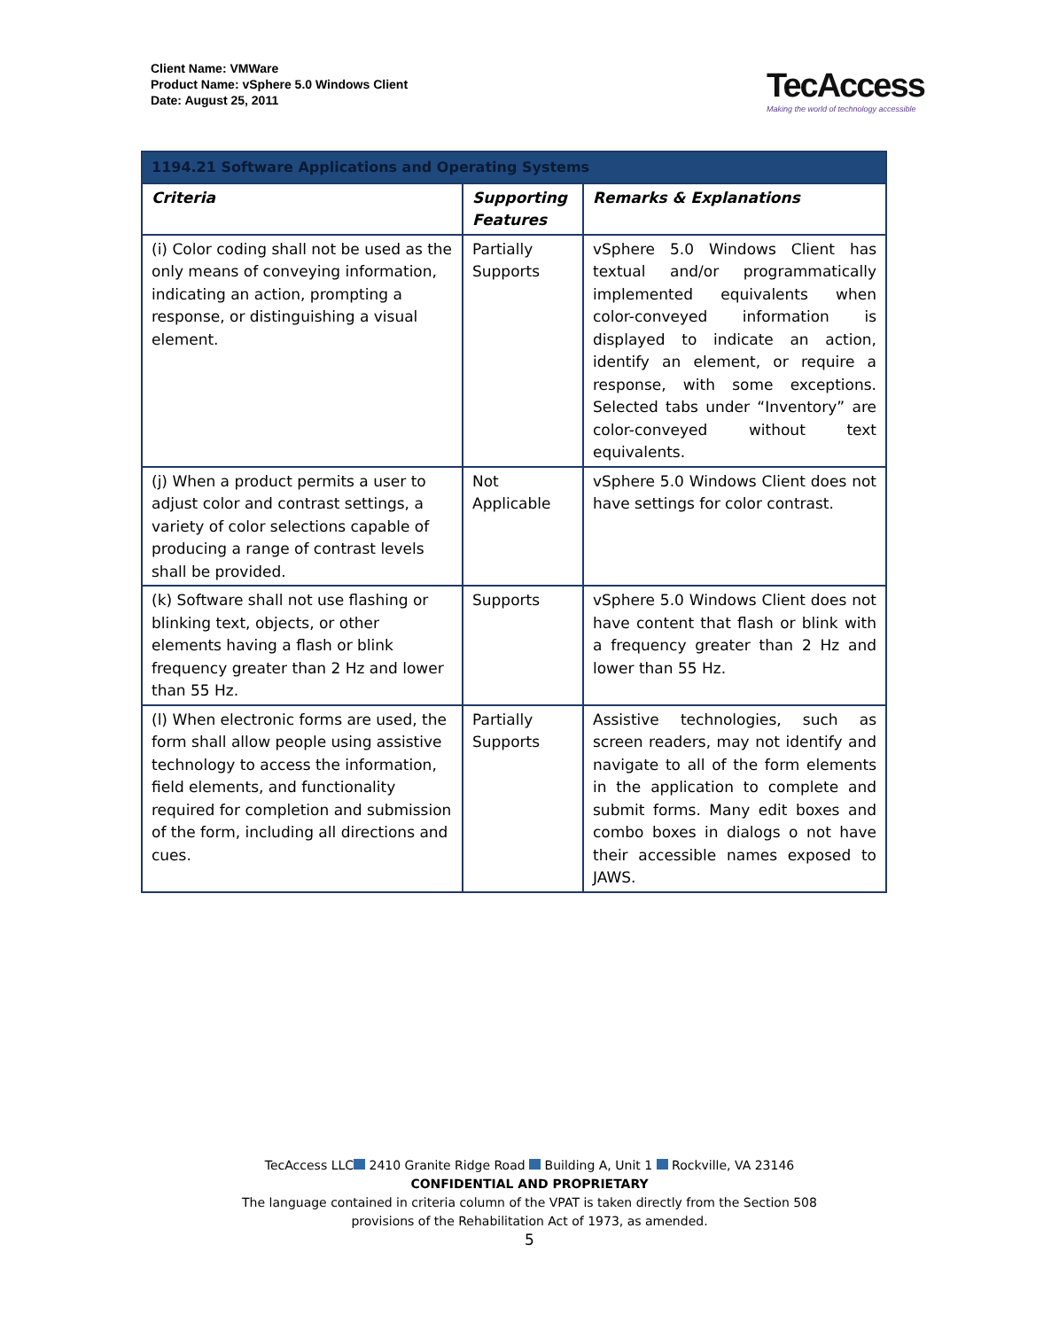Client Name: VMWare
Product Name: vSphere 5.0 Windows Client
Date: August 25, 2011
TecAccess
Making the world of technology accessible
| 1194.21 Software Applications and Operating Systems | | |
| --- | --- | --- |
| Criteria | Supporting Features | Remarks & Explanations |
| (i) Color coding shall not be used as the only means of conveying information, indicating an action, prompting a response, or distinguishing a visual element. | Partially Supports | vSphere 5.0 Windows Client has textual and/or programmatically implemented equivalents when color-conveyed information is displayed to indicate an action, identify an element, or require a response, with some exceptions. Selected tabs under “Inventory” are color-conveyed without text equivalents. |
| (j) When a product permits a user to adjust color and contrast settings, a variety of color selections capable of producing a range of contrast levels shall be provided. | Not Applicable | vSphere 5.0 Windows Client does not have settings for color contrast. |
| (k) Software shall not use flashing or blinking text, objects, or other elements having a flash or blink frequency greater than 2 Hz and lower than 55 Hz. | Supports | vSphere 5.0 Windows Client does not have content that flash or blink with a frequency greater than 2 Hz and lower than 55 Hz. |
| (l) When electronic forms are used, the form shall allow people using assistive technology to access the information, field elements, and functionality required for completion and submission of the form, including all directions and cues. | Partially Supports | Assistive technologies, such as screen readers, may not identify and navigate to all of the form elements in the application to complete and submit forms. Many edit boxes and combo boxes in dialogs o not have their accessible names exposed to JAWS. |
TecAccess LLC 2410 Granite Ridge Road Building A, Unit 1 Rockville, VA 23146
CONFIDENTIAL AND PROPRIETARY
The language contained in criteria column of the VPAT is taken directly from the Section 508
provisions of the Rehabilitation Act of 1973, as amended.
5